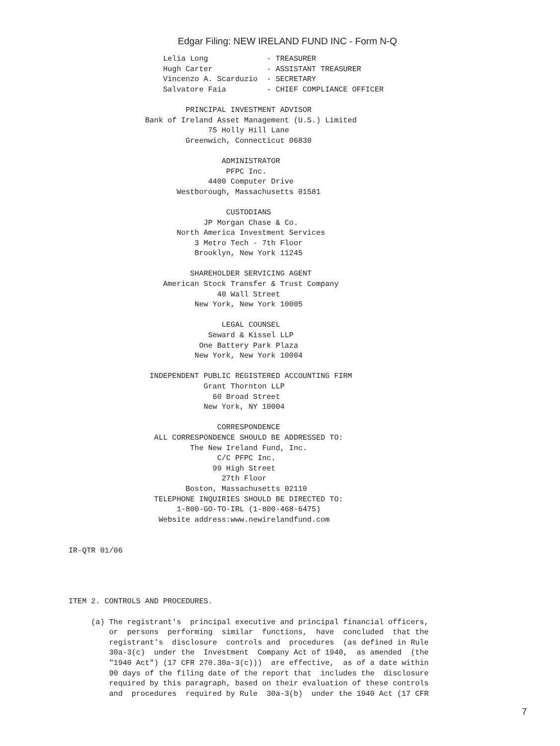Edgar Filing: NEW IRELAND FUND INC - Form N-Q
                     Lelia Long             - TREASURER
                     Hugh Carter            - ASSISTANT TREASURER
                     Vincenzo A. Scarduzio  - SECRETARY
                     Salvatore Faia         - CHIEF COMPLIANCE OFFICER

                          PRINCIPAL INVESTMENT ADVISOR
                 Bank of Ireland Asset Management (U.S.) Limited
                               75 Holly Hill Lane
                          Greenwich, Connecticut 06830

                                  ADMINISTRATOR
                                   PFPC Inc.
                               4400 Computer Drive
                        Westborough, Massachusetts 01581

                                   CUSTODIANS
                              JP Morgan Chase & Co.
                        North America Investment Services
                            3 Metro Tech - 7th Floor
                            Brooklyn, New York 11245

                           SHAREHOLDER SERVICING AGENT
                     American Stock Transfer & Trust Company
                                 40 Wall Street
                            New York, New York 10005

                                  LEGAL COUNSEL
                               Seward & Kissel LLP
                             One Battery Park Plaza
                            New York, New York 10004

                  INDEPENDENT PUBLIC REGISTERED ACCOUNTING FIRM
                              Grant Thornton LLP
                                60 Broad Street
                              New York, NY 10004

                                 CORRESPONDENCE
                   ALL CORRESPONDENCE SHOULD BE ADDRESSED TO:
                           The New Ireland Fund, Inc.
                                 C/C PFPC Inc.
                                99 High Street
                                  27th Floor
                          Boston, Massachusetts 02110
                   TELEPHONE INQUIRIES SHOULD BE DIRECTED TO:
                        1-800-GO-TO-IRL (1-800-468-6475)
                    Website address:www.newirelandfund.com


IR-QTR 01/06




ITEM 2. CONTROLS AND PROCEDURES.

     (a) The registrant's  principal executive and principal financial officers,
         or  persons  performing  similar  functions,  have  concluded  that the
         registrant's  disclosure  controls and  procedures  (as defined in Rule
         30a-3(c)  under the  Investment  Company Act of 1940,  as amended  (the
         "1940 Act") (17 CFR 270.30a-3(c)))  are effective,  as of a date within
         90 days of the filing date of the report that  includes the  disclosure
         required by this paragraph, based on their evaluation of these controls
         and  procedures  required by Rule  30a-3(b)  under the 1940 Act (17 CFR
7